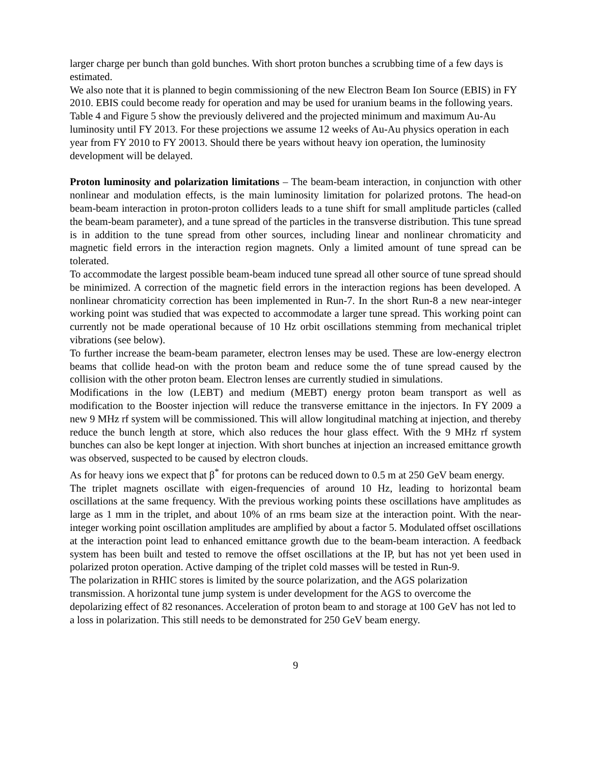larger charge per bunch than gold bunches. With short proton bunches a scrubbing time of a few days is estimated.
We also note that it is planned to begin commissioning of the new Electron Beam Ion Source (EBIS) in FY 2010. EBIS could become ready for operation and may be used for uranium beams in the following years. Table 4 and Figure 5 show the previously delivered and the projected minimum and maximum Au-Au luminosity until FY 2013. For these projections we assume 12 weeks of Au-Au physics operation in each year from FY 2010 to FY 20013. Should there be years without heavy ion operation, the luminosity development will be delayed.
Proton luminosity and polarization limitations – The beam-beam interaction, in conjunction with other nonlinear and modulation effects, is the main luminosity limitation for polarized protons. The head-on beam-beam interaction in proton-proton colliders leads to a tune shift for small amplitude particles (called the beam-beam parameter), and a tune spread of the particles in the transverse distribution. This tune spread is in addition to the tune spread from other sources, including linear and nonlinear chromaticity and magnetic field errors in the interaction region magnets. Only a limited amount of tune spread can be tolerated.
To accommodate the largest possible beam-beam induced tune spread all other source of tune spread should be minimized. A correction of the magnetic field errors in the interaction regions has been developed. A nonlinear chromaticity correction has been implemented in Run-7. In the short Run-8 a new near-integer working point was studied that was expected to accommodate a larger tune spread. This working point can currently not be made operational because of 10 Hz orbit oscillations stemming from mechanical triplet vibrations (see below).
To further increase the beam-beam parameter, electron lenses may be used. These are low-energy electron beams that collide head-on with the proton beam and reduce some the of tune spread caused by the collision with the other proton beam. Electron lenses are currently studied in simulations.
Modifications in the low (LEBT) and medium (MEBT) energy proton beam transport as well as modification to the Booster injection will reduce the transverse emittance in the injectors. In FY 2009 a new 9 MHz rf system will be commissioned. This will allow longitudinal matching at injection, and thereby reduce the bunch length at store, which also reduces the hour glass effect. With the 9 MHz rf system bunches can also be kept longer at injection. With short bunches at injection an increased emittance growth was observed, suspected to be caused by electron clouds.
As for heavy ions we expect that β<sup>*</sup> for protons can be reduced down to 0.5 m at 250 GeV beam energy.
The triplet magnets oscillate with eigen-frequencies of around 10 Hz, leading to horizontal beam oscillations at the same frequency. With the previous working points these oscillations have amplitudes as large as 1 mm in the triplet, and about 10% of an rms beam size at the interaction point. With the near-integer working point oscillation amplitudes are amplified by about a factor 5. Modulated offset oscillations at the interaction point lead to enhanced emittance growth due to the beam-beam interaction. A feedback system has been built and tested to remove the offset oscillations at the IP, but has not yet been used in polarized proton operation. Active damping of the triplet cold masses will be tested in Run-9.
The polarization in RHIC stores is limited by the source polarization, and the AGS polarization transmission. A horizontal tune jump system is under development for the AGS to overcome the depolarizing effect of 82 resonances. Acceleration of proton beam to and storage at 100 GeV has not led to a loss in polarization. This still needs to be demonstrated for 250 GeV beam energy.
9